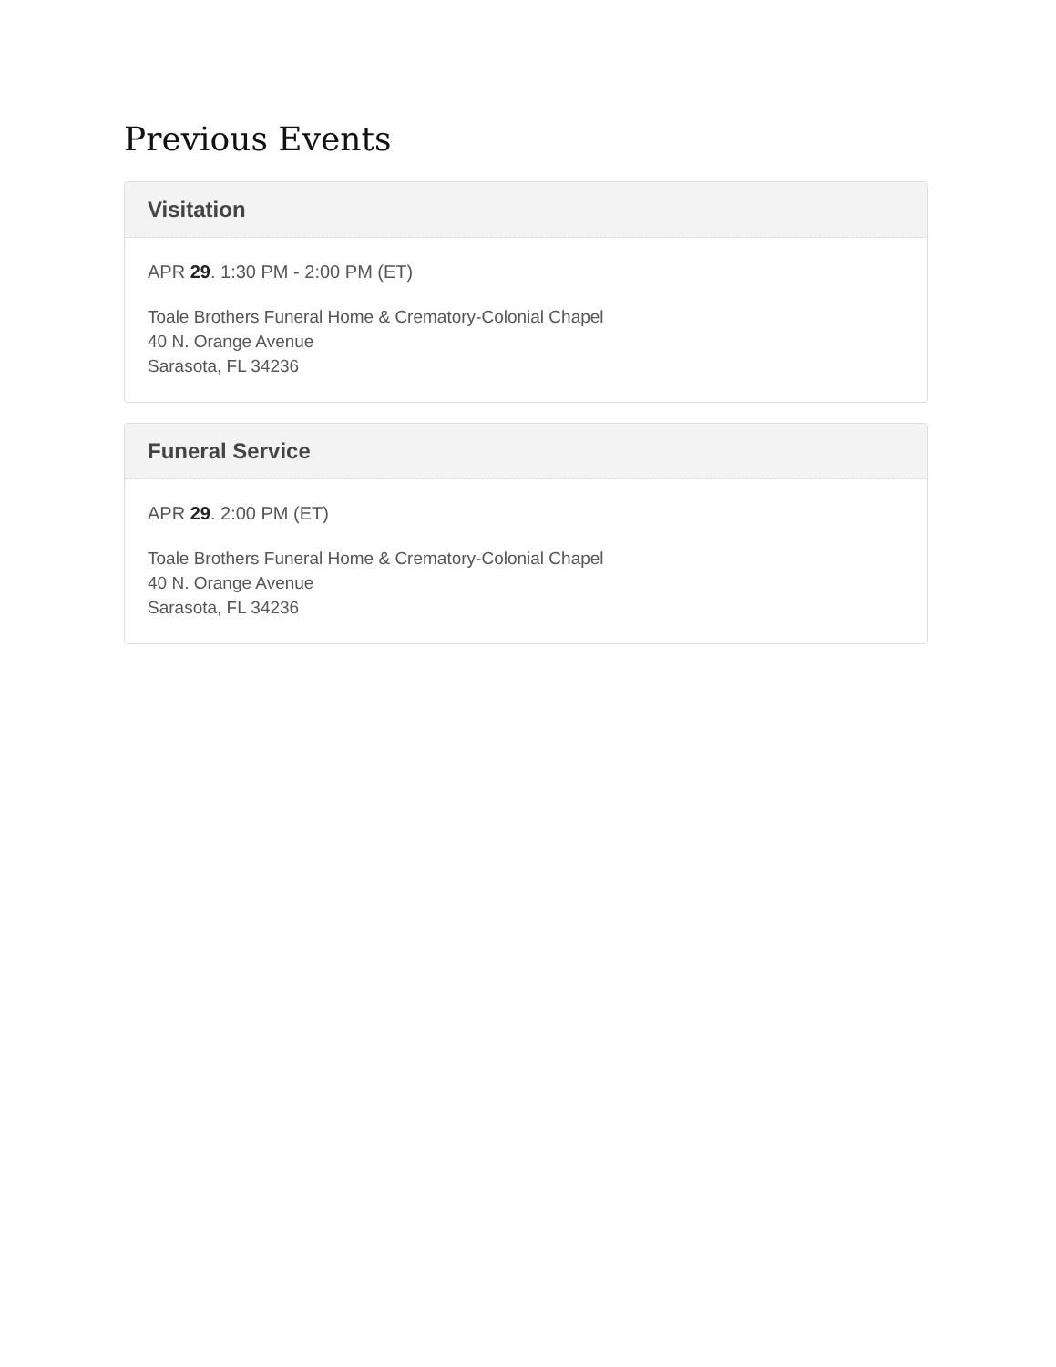Previous Events
Visitation
APR 29. 1:30 PM - 2:00 PM (ET)
Toale Brothers Funeral Home & Crematory-Colonial Chapel
40 N. Orange Avenue
Sarasota, FL 34236
Funeral Service
APR 29. 2:00 PM (ET)
Toale Brothers Funeral Home & Crematory-Colonial Chapel
40 N. Orange Avenue
Sarasota, FL 34236